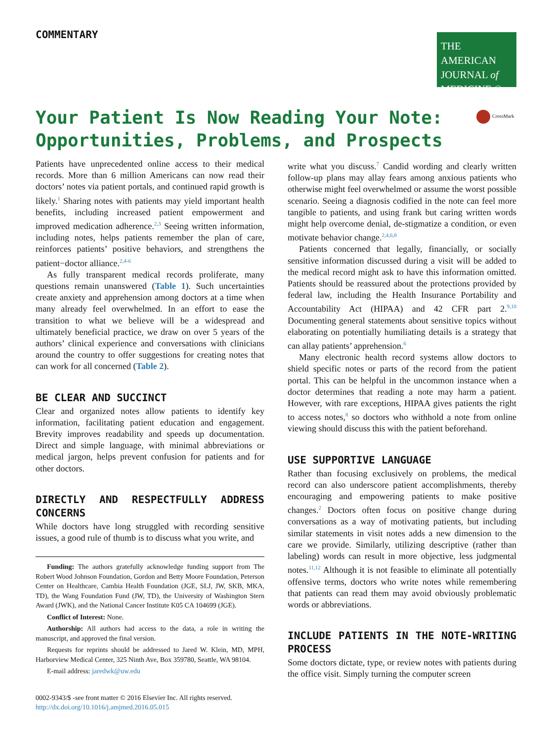COMMENTARY
THE AMERICAN
JOURNAL of
MEDICINE ®
Your Patient Is Now Reading Your Note:
Opportunities, Problems, and Prospects
CrossMark
Patients have unprecedented online access to their medical records. More than 6 million Americans can now read their doctors’ notes via patient portals, and continued rapid growth is likely.<sup>1</sup> Sharing notes with patients may yield important health benefits, including increased patient empowerment and improved medication adherence.<sup>2,3</sup> Seeing written information, including notes, helps patients remember the plan of care, reinforces patients’ positive behaviors, and strengthens the patient−doctor alliance.<sup>2,4-6</sup>
As fully transparent medical records proliferate, many questions remain unanswered (Table 1). Such uncertainties create anxiety and apprehension among doctors at a time when many already feel overwhelmed. In an effort to ease the transition to what we believe will be a widespread and ultimately beneficial practice, we draw on over 5 years of the authors’ clinical experience and conversations with clinicians around the country to offer suggestions for creating notes that can work for all concerned (Table 2).
BE CLEAR AND SUCCINCT
Clear and organized notes allow patients to identify key information, facilitating patient education and engagement. Brevity improves readability and speeds up documentation. Direct and simple language, with minimal abbreviations or medical jargon, helps prevent confusion for patients and for other doctors.
DIRECTLY AND RESPECTFULLY ADDRESS CONCERNS
While doctors have long struggled with recording sensitive issues, a good rule of thumb is to discuss what you write, and
Funding: The authors gratefully acknowledge funding support from The Robert Wood Johnson Foundation, Gordon and Betty Moore Foundation, Peterson Center on Healthcare, Cambia Health Foundation (JGE, SLJ, JW, SKB, MKA, TD), the Wang Foundation Fund (JW, TD), the University of Washington Stern Award (JWK), and the National Cancer Institute K05 CA 104699 (JGE).
Conflict of Interest: None.
Authorship: All authors had access to the data, a role in writing the manuscript, and approved the final version.
Requests for reprints should be addressed to Jared W. Klein, MD, MPH, Harborview Medical Center, 325 Ninth Ave, Box 359780, Seattle, WA 98104.
E-mail address: jaredwk@uw.edu
0002-9343/$ -see front matter © 2016 Elsevier Inc. All rights reserved.
http://dx.doi.org/10.1016/j.amjmed.2016.05.015
write what you discuss.<sup>7</sup> Candid wording and clearly written follow-up plans may allay fears among anxious patients who otherwise might feel overwhelmed or assume the worst possible scenario. Seeing a diagnosis codified in the note can feel more tangible to patients, and using frank but caring written words might help overcome denial, de-stigmatize a condition, or even motivate behavior change.<sup>2,4,6,8</sup>
Patients concerned that legally, financially, or socially sensitive information discussed during a visit will be added to the medical record might ask to have this information omitted. Patients should be reassured about the protections provided by federal law, including the Health Insurance Portability and Accountability Act (HIPAA) and 42 CFR part 2.<sup>9,10</sup> Documenting general statements about sensitive topics without elaborating on potentially humiliating details is a strategy that can allay patients’ apprehension.<sup>6</sup>
Many electronic health record systems allow doctors to shield specific notes or parts of the record from the patient portal. This can be helpful in the uncommon instance when a doctor determines that reading a note may harm a patient. However, with rare exceptions, HIPAA gives patients the right to access notes,<sup>8</sup> so doctors who withhold a note from online viewing should discuss this with the patient beforehand.
USE SUPPORTIVE LANGUAGE
Rather than focusing exclusively on problems, the medical record can also underscore patient accomplishments, thereby encouraging and empowering patients to make positive changes.<sup>2</sup> Doctors often focus on positive change during conversations as a way of motivating patients, but including similar statements in visit notes adds a new dimension to the care we provide. Similarly, utilizing descriptive (rather than labeling) words can result in more objective, less judgmental notes.<sup>11,12</sup> Although it is not feasible to eliminate all potentially offensive terms, doctors who write notes while remembering that patients can read them may avoid obviously problematic words or abbreviations.
INCLUDE PATIENTS IN THE NOTE-WRITING PROCESS
Some doctors dictate, type, or review notes with patients during the office visit. Simply turning the computer screen